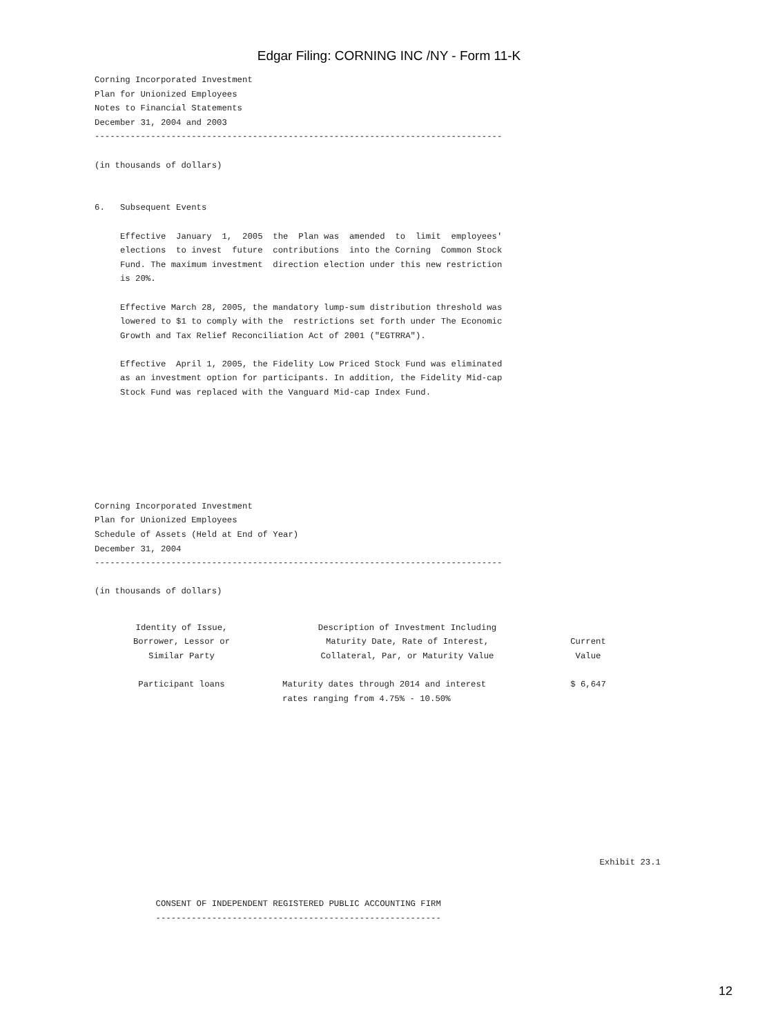Edgar Filing: CORNING INC /NY - Form 11-K
Corning Incorporated Investment
Plan for Unionized Employees
Notes to Financial Statements
December 31, 2004 and 2003
--------------------------------------------------------------------------------

(in thousands of dollars)


6.   Subsequent Events

     Effective  January  1,  2005  the  Plan was  amended  to  limit  employees'
     elections  to invest  future  contributions  into the Corning  Common Stock
     Fund. The maximum investment  direction election under this new restriction
     is 20%.

     Effective March 28, 2005, the mandatory lump-sum distribution threshold was
     lowered to $1 to comply with the  restrictions set forth under The Economic
     Growth and Tax Relief Reconciliation Act of 2001 ("EGTRRA").

     Effective  April 1, 2005, the Fidelity Low Priced Stock Fund was eliminated
     as an investment option for participants. In addition, the Fidelity Mid-cap
     Stock Fund was replaced with the Vanguard Mid-cap Index Fund.







Corning Incorporated Investment
Plan for Unionized Employees
Schedule of Assets (Held at End of Year)
December 31, 2004
--------------------------------------------------------------------------------

(in thousands of dollars)
| Identity of Issue, Borrower, Lessor or Similar Party | Description of Investment Including Maturity Date, Rate of Interest, Collateral, Par, or Maturity Value | Current Value |
| --- | --- | --- |
| Participant loans | Maturity dates through 2014 and interest rates ranging from 4.75% - 10.50% | $ 6,647 |
Exhibit 23.1
            CONSENT OF INDEPENDENT REGISTERED PUBLIC ACCOUNTING FIRM
            --------------------------------------------------------
12